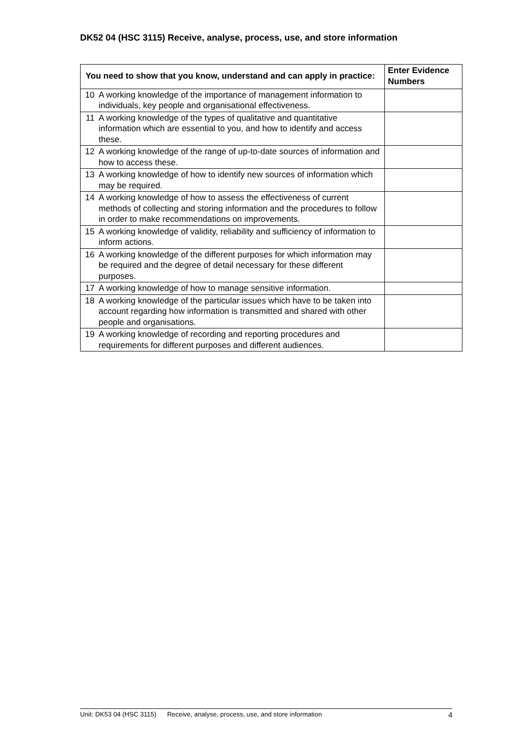DK52 04 (HSC 3115) Receive, analyse, process, use, and store information
| You need to show that you know, understand and can apply in practice: | | Enter Evidence Numbers |
| --- | --- | --- |
| 10 | A working knowledge of the importance of management information to individuals, key people and organisational effectiveness. | |
| 11 | A working knowledge of the types of qualitative and quantitative information which are essential to you, and how to identify and access these. | |
| 12 | A working knowledge of the range of up-to-date sources of information and how to access these. | |
| 13 | A working knowledge of how to identify new sources of information which may be required. | |
| 14 | A working knowledge of how to assess the effectiveness of current methods of collecting and storing information and the procedures to follow in order to make recommendations on improvements. | |
| 15 | A working knowledge of validity, reliability and sufficiency of information to inform actions. | |
| 16 | A working knowledge of the different purposes for which information may be required and the degree of detail necessary for these different purposes. | |
| 17 | A working knowledge of how to manage sensitive information. | |
| 18 | A working knowledge of the particular issues which have to be taken into account regarding how information is transmitted and shared with other people and organisations. | |
| 19 | A working knowledge of recording and reporting procedures and requirements for different purposes and different audiences. | |
Unit: DK53 04 (HSC 3115) Receive, analyse, process, use, and store information 4